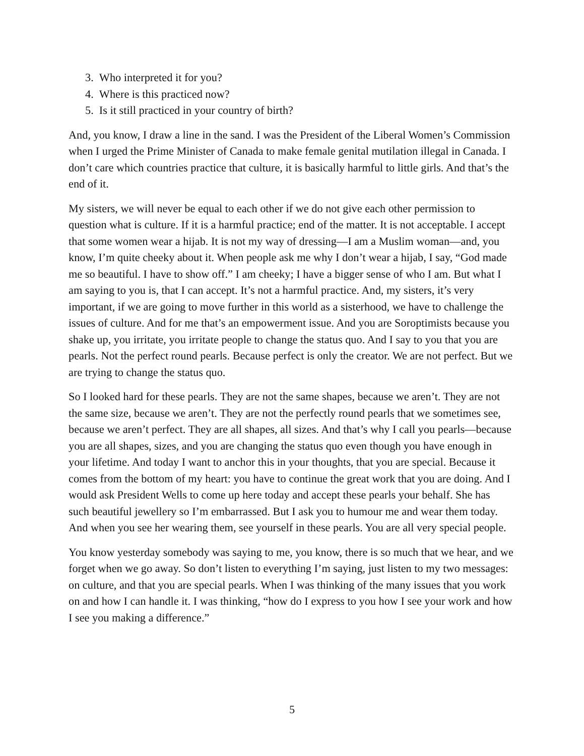3. Who interpreted it for you?
4. Where is this practiced now?
5. Is it still practiced in your country of birth?
And, you know, I draw a line in the sand. I was the President of the Liberal Women’s Commission when I urged the Prime Minister of Canada to make female genital mutilation illegal in Canada. I don’t care which countries practice that culture, it is basically harmful to little girls. And that’s the end of it.
My sisters, we will never be equal to each other if we do not give each other permission to question what is culture. If it is a harmful practice; end of the matter. It is not acceptable. I accept that some women wear a hijab. It is not my way of dressing—I am a Muslim woman—and, you know, I’m quite cheeky about it. When people ask me why I don’t wear a hijab, I say, “God made me so beautiful. I have to show off.” I am cheeky; I have a bigger sense of who I am. But what I am saying to you is, that I can accept. It’s not a harmful practice. And, my sisters, it’s very important, if we are going to move further in this world as a sisterhood, we have to challenge the issues of culture. And for me that’s an empowerment issue. And you are Soroptimists because you shake up, you irritate, you irritate people to change the status quo. And I say to you that you are pearls. Not the perfect round pearls. Because perfect is only the creator. We are not perfect. But we are trying to change the status quo.
So I looked hard for these pearls. They are not the same shapes, because we aren’t. They are not the same size, because we aren’t. They are not the perfectly round pearls that we sometimes see, because we aren’t perfect. They are all shapes, all sizes. And that’s why I call you pearls—because you are all shapes, sizes, and you are changing the status quo even though you have enough in your lifetime. And today I want to anchor this in your thoughts, that you are special. Because it comes from the bottom of my heart: you have to continue the great work that you are doing. And I would ask President Wells to come up here today and accept these pearls your behalf. She has such beautiful jewellery so I’m embarrassed. But I ask you to humour me and wear them today. And when you see her wearing them, see yourself in these pearls. You are all very special people.
You know yesterday somebody was saying to me, you know, there is so much that we hear, and we forget when we go away. So don’t listen to everything I’m saying, just listen to my two messages: on culture, and that you are special pearls. When I was thinking of the many issues that you work on and how I can handle it. I was thinking, “how do I express to you how I see your work and how I see you making a difference.”
5